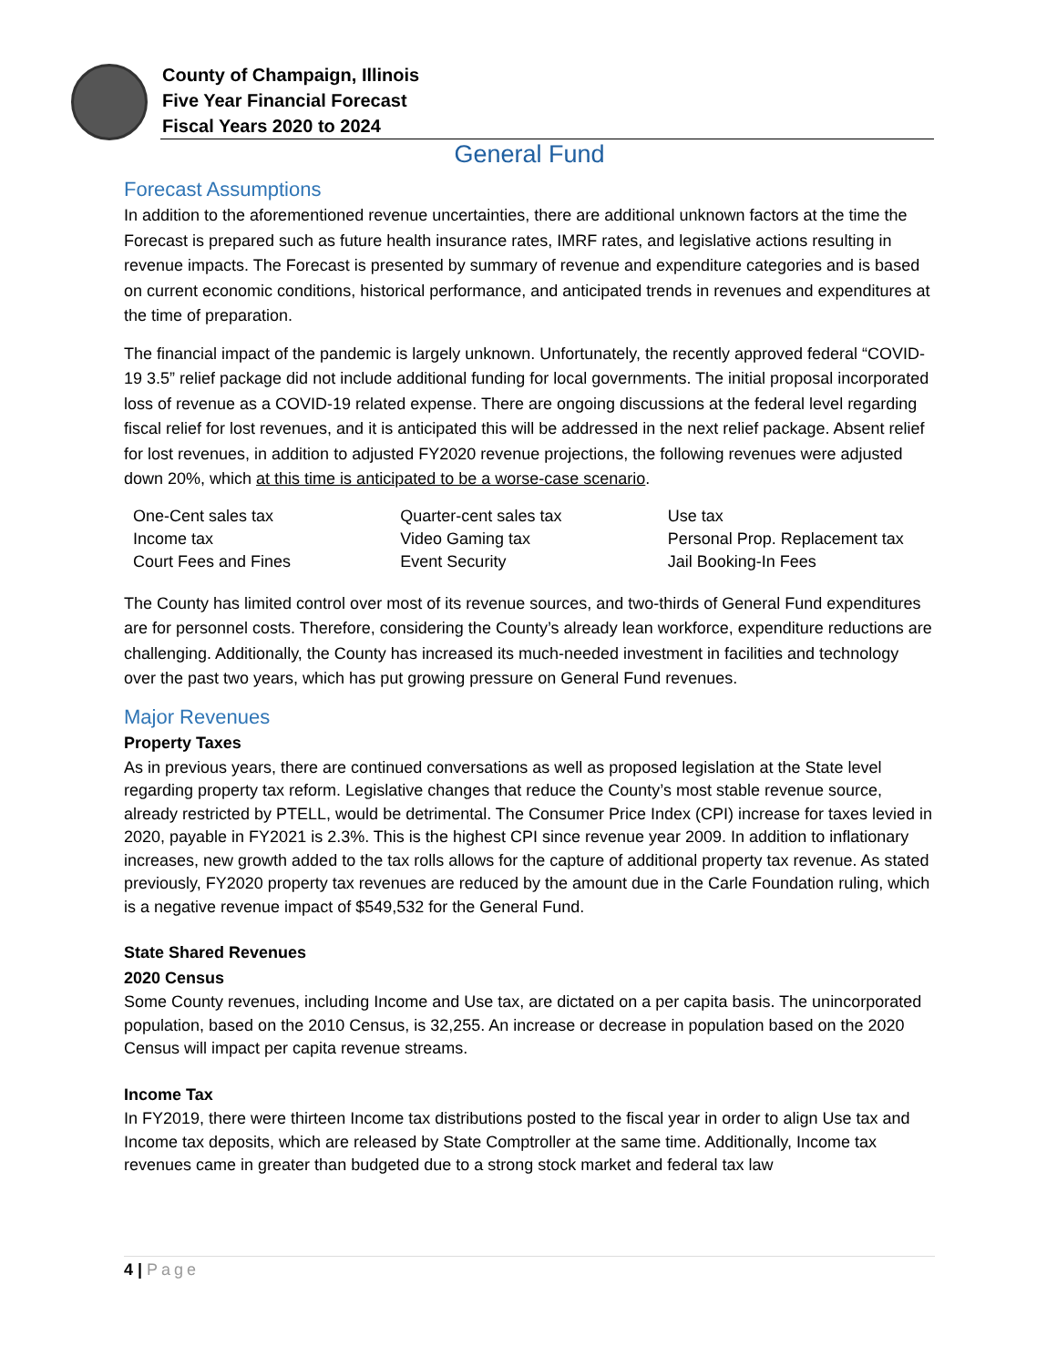County of Champaign, Illinois
Five Year Financial Forecast
Fiscal Years 2020 to 2024
General Fund
Forecast Assumptions
In addition to the aforementioned revenue uncertainties, there are additional unknown factors at the time the Forecast is prepared such as future health insurance rates, IMRF rates, and legislative actions resulting in revenue impacts. The Forecast is presented by summary of revenue and expenditure categories and is based on current economic conditions, historical performance, and anticipated trends in revenues and expenditures at the time of preparation.
The financial impact of the pandemic is largely unknown. Unfortunately, the recently approved federal “COVID-19 3.5” relief package did not include additional funding for local governments. The initial proposal incorporated loss of revenue as a COVID-19 related expense. There are ongoing discussions at the federal level regarding fiscal relief for lost revenues, and it is anticipated this will be addressed in the next relief package. Absent relief for lost revenues, in addition to adjusted FY2020 revenue projections, the following revenues were adjusted down 20%, which at this time is anticipated to be a worse-case scenario.
| One-Cent sales tax | Quarter-cent sales tax | Use tax |
| Income tax | Video Gaming tax | Personal Prop. Replacement tax |
| Court Fees and Fines | Event Security | Jail Booking-In Fees |
The County has limited control over most of its revenue sources, and two-thirds of General Fund expenditures are for personnel costs. Therefore, considering the County’s already lean workforce, expenditure reductions are challenging. Additionally, the County has increased its much-needed investment in facilities and technology over the past two years, which has put growing pressure on General Fund revenues.
Major Revenues
Property Taxes
As in previous years, there are continued conversations as well as proposed legislation at the State level regarding property tax reform. Legislative changes that reduce the County’s most stable revenue source, already restricted by PTELL, would be detrimental. The Consumer Price Index (CPI) increase for taxes levied in 2020, payable in FY2021 is 2.3%. This is the highest CPI since revenue year 2009. In addition to inflationary increases, new growth added to the tax rolls allows for the capture of additional property tax revenue. As stated previously, FY2020 property tax revenues are reduced by the amount due in the Carle Foundation ruling, which is a negative revenue impact of $549,532 for the General Fund.
State Shared Revenues
2020 Census
Some County revenues, including Income and Use tax, are dictated on a per capita basis. The unincorporated population, based on the 2010 Census, is 32,255. An increase or decrease in population based on the 2020 Census will impact per capita revenue streams.
Income Tax
In FY2019, there were thirteen Income tax distributions posted to the fiscal year in order to align Use tax and Income tax deposits, which are released by State Comptroller at the same time. Additionally, Income tax revenues came in greater than budgeted due to a strong stock market and federal tax law
4 | Page